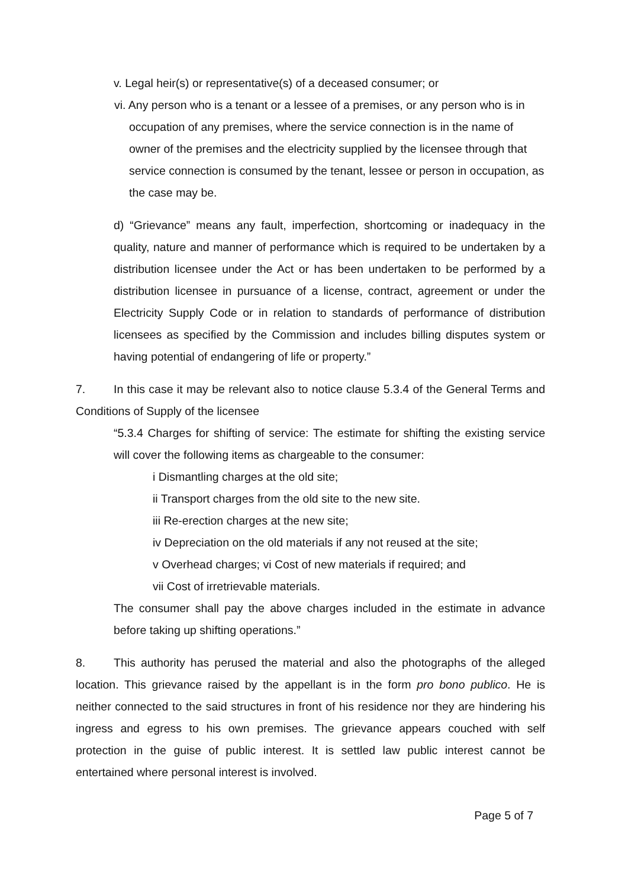v. Legal heir(s) or representative(s) of a deceased consumer; or
vi. Any person who is a tenant or a lessee of a premises, or any person who is in occupation of any premises, where the service connection is in the name of owner of the premises and the electricity supplied by the licensee through that service connection is consumed by the tenant, lessee or person in occupation, as the case may be.
d) “Grievance” means any fault, imperfection, shortcoming or inadequacy in the quality, nature and manner of performance which is required to be undertaken by a distribution licensee under the Act or has been undertaken to be performed by a distribution licensee in pursuance of a license, contract, agreement or under the Electricity Supply Code or in relation to standards of performance of distribution licensees as specified by the Commission and includes billing disputes system or having potential of endangering of life or property.”
7. In this case it may be relevant also to notice clause 5.3.4 of the General Terms and Conditions of Supply of the licensee
“5.3.4 Charges for shifting of service: The estimate for shifting the existing service will cover the following items as chargeable to the consumer:
i Dismantling charges at the old site;
ii Transport charges from the old site to the new site.
iii Re-erection charges at the new site;
iv Depreciation on the old materials if any not reused at the site;
v Overhead charges; vi Cost of new materials if required; and
vii Cost of irretrievable materials.
The consumer shall pay the above charges included in the estimate in advance before taking up shifting operations.”
8. This authority has perused the material and also the photographs of the alleged location. This grievance raised by the appellant is in the form pro bono publico. He is neither connected to the said structures in front of his residence nor they are hindering his ingress and egress to his own premises. The grievance appears couched with self protection in the guise of public interest. It is settled law public interest cannot be entertained where personal interest is involved.
Page 5 of 7